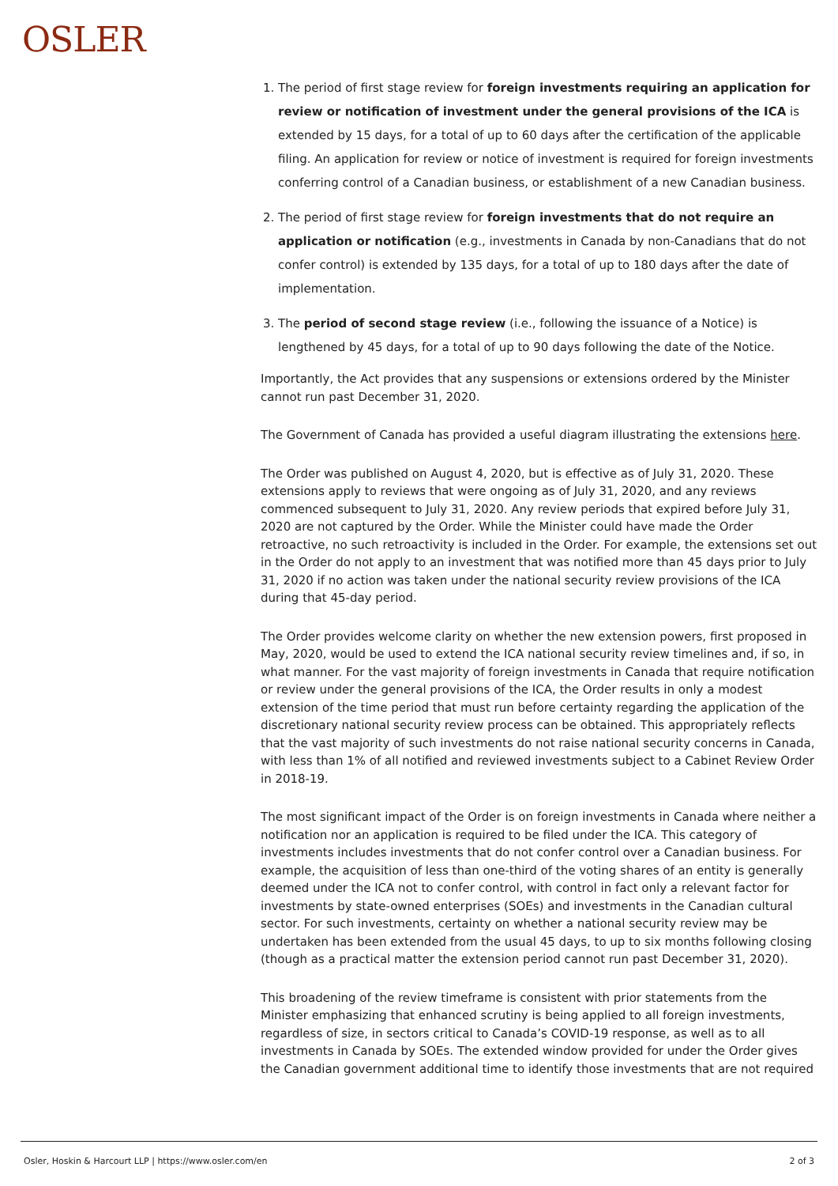OSLER
1. The period of first stage review for foreign investments requiring an application for review or notification of investment under the general provisions of the ICA is extended by 15 days, for a total of up to 60 days after the certification of the applicable filing. An application for review or notice of investment is required for foreign investments conferring control of a Canadian business, or establishment of a new Canadian business.
2. The period of first stage review for foreign investments that do not require an application or notification (e.g., investments in Canada by non-Canadians that do not confer control) is extended by 135 days, for a total of up to 180 days after the date of implementation.
3. The period of second stage review (i.e., following the issuance of a Notice) is lengthened by 45 days, for a total of up to 90 days following the date of the Notice.
Importantly, the Act provides that any suspensions or extensions ordered by the Minister cannot run past December 31, 2020.
The Government of Canada has provided a useful diagram illustrating the extensions here.
The Order was published on August 4, 2020, but is effective as of July 31, 2020. These extensions apply to reviews that were ongoing as of July 31, 2020, and any reviews commenced subsequent to July 31, 2020. Any review periods that expired before July 31, 2020 are not captured by the Order. While the Minister could have made the Order retroactive, no such retroactivity is included in the Order. For example, the extensions set out in the Order do not apply to an investment that was notified more than 45 days prior to July 31, 2020 if no action was taken under the national security review provisions of the ICA during that 45-day period.
The Order provides welcome clarity on whether the new extension powers, first proposed in May, 2020, would be used to extend the ICA national security review timelines and, if so, in what manner. For the vast majority of foreign investments in Canada that require notification or review under the general provisions of the ICA, the Order results in only a modest extension of the time period that must run before certainty regarding the application of the discretionary national security review process can be obtained. This appropriately reflects that the vast majority of such investments do not raise national security concerns in Canada, with less than 1% of all notified and reviewed investments subject to a Cabinet Review Order in 2018-19.
The most significant impact of the Order is on foreign investments in Canada where neither a notification nor an application is required to be filed under the ICA. This category of investments includes investments that do not confer control over a Canadian business. For example, the acquisition of less than one-third of the voting shares of an entity is generally deemed under the ICA not to confer control, with control in fact only a relevant factor for investments by state-owned enterprises (SOEs) and investments in the Canadian cultural sector. For such investments, certainty on whether a national security review may be undertaken has been extended from the usual 45 days, to up to six months following closing (though as a practical matter the extension period cannot run past December 31, 2020).
This broadening of the review timeframe is consistent with prior statements from the Minister emphasizing that enhanced scrutiny is being applied to all foreign investments, regardless of size, in sectors critical to Canada’s COVID-19 response, as well as to all investments in Canada by SOEs. The extended window provided for under the Order gives the Canadian government additional time to identify those investments that are not required
Osler, Hoskin & Harcourt LLP | https://www.osler.com/en 2 of 3